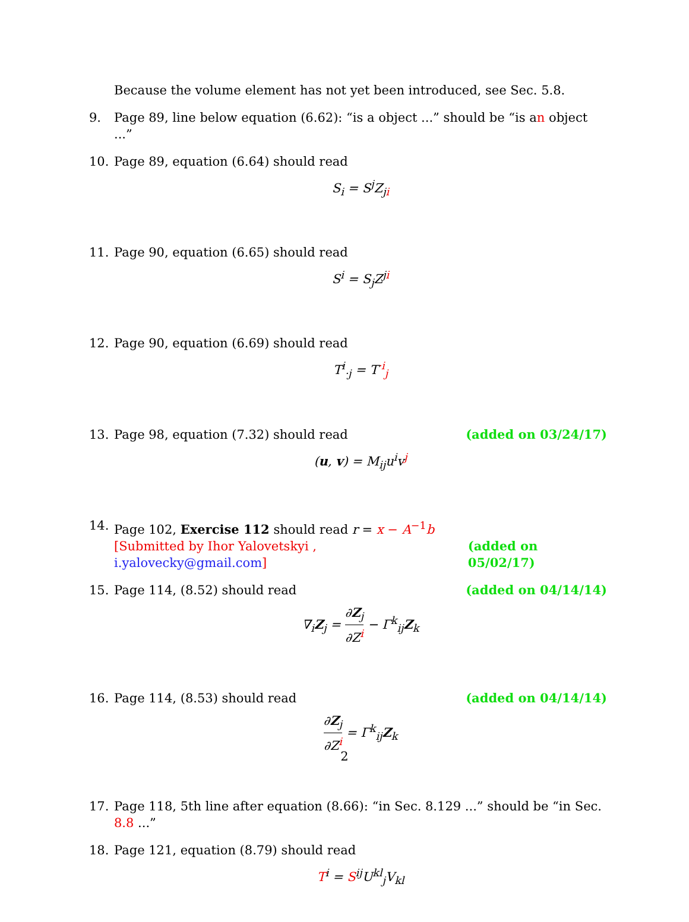Because the volume element has not yet been introduced, see Sec. 5.8.
9. Page 89, line below equation (6.62): “is a object ...” should be “is an object ...”
10. Page 89, equation (6.64) should read
S<sub>i</sub> = S<sup>j</sup>Z<sub>ji</sub>
11. Page 90, equation (6.65) should read
S<sup>i</sup> = S<sub>j</sub>Z<sup>ji</sup>
12. Page 90, equation (6.69) should read
T<sup>i</sup><sub>·j</sub> = T<sup>·i</sup><sub>j</sub>
13. Page 98, equation (7.32) should read (added on 03/24/17)
(u, v) = M<sub>ij</sub>u<sup>i</sup>v<sup>j</sup>
14. Page 102, Exercise 112 should read r = x − A<sup>−1</sup>b
[Submitted by Ihor Yalovetskyi , i.yalovecky@gmail.com] (added on 05/02/17)
15. Page 114, (8.52) should read (added on 04/14/14)
∇<sub>i</sub>Z<sub>j</sub> = ∂Z<sub>j</sub> ∂Z<sup>i</sup> − Γ<sup>k</sup><sub>ij</sub>Z<sub>k</sub>
16. Page 114, (8.53) should read (added on 04/14/14)
∂Z<sub>j</sub> ∂Z<sup>i</sup> = Γ<sup>k</sup><sub>ij</sub>Z<sub>k</sub>
17. Page 118, 5th line after equation (8.66): “in Sec. 8.129 ...” should be “in Sec. 8.8 ...”
18. Page 121, equation (8.79) should read
T<sup>i</sup> = S<sup>ij</sup>U<sup>kl</sup><sub>j</sub>V<sub>kl</sub>
2